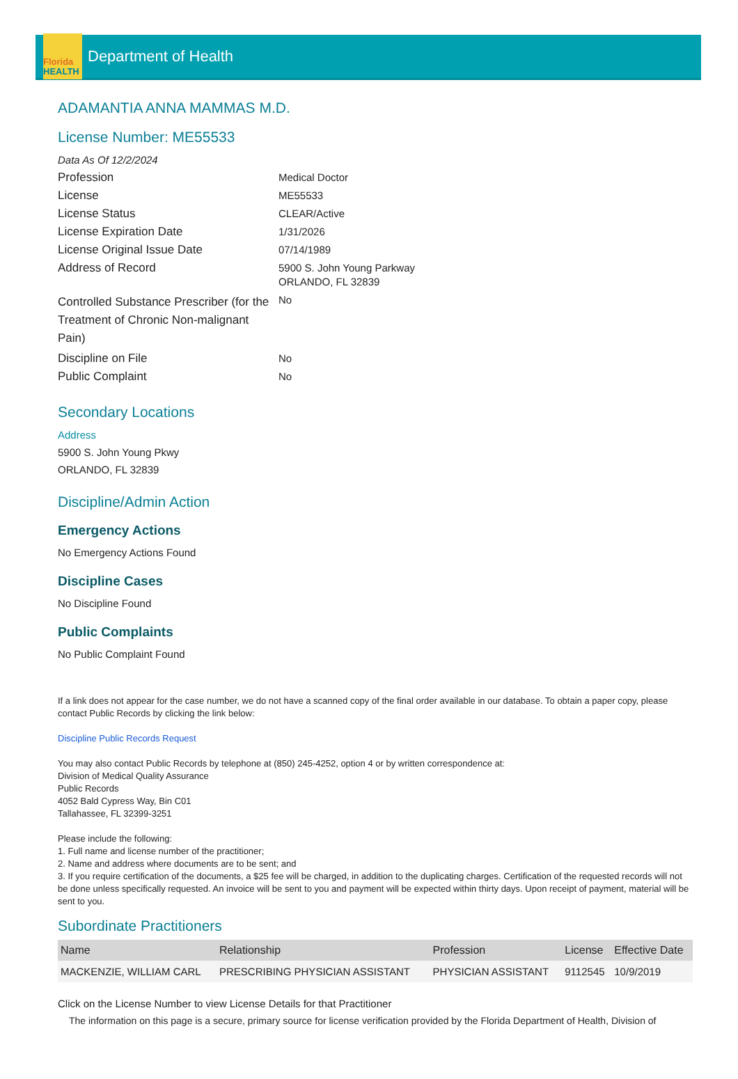Florida
HEALTH
Department of Health
ADAMANTIA ANNA MAMMAS M.D.
License Number: ME55533
Data As Of 12/2/2024
Profession
Medical Doctor
License
ME55533
License Status
CLEAR/Active
License Expiration Date
1/31/2026
License Original Issue Date
07/14/1989
Address of Record
5900 S. John Young Parkway
ORLANDO, FL 32839
Controlled Substance Prescriber (for the Treatment of Chronic Non-malignant Pain)
No
Discipline on File
No
Public Complaint
No
Secondary Locations
Address
5900 S. John Young Pkwy
ORLANDO, FL 32839
Discipline/Admin Action
Emergency Actions
No Emergency Actions Found
Discipline Cases
No Discipline Found
Public Complaints
No Public Complaint Found
If a link does not appear for the case number, we do not have a scanned copy of the final order available in our database. To obtain a paper copy, please contact Public Records by clicking the link below:
Discipline Public Records Request
You may also contact Public Records by telephone at (850) 245-4252, option 4 or by written correspondence at:
Division of Medical Quality Assurance
Public Records
4052 Bald Cypress Way, Bin C01
Tallahassee, FL 32399-3251
Please include the following:
1. Full name and license number of the practitioner;
2. Name and address where documents are to be sent; and
3. If you require certification of the documents, a $25 fee will be charged, in addition to the duplicating charges. Certification of the requested records will not be done unless specifically requested. An invoice will be sent to you and payment will be expected within thirty days. Upon receipt of payment, material will be sent to you.
Subordinate Practitioners
| Name | Relationship | Profession | License | Effective Date |
| --- | --- | --- | --- | --- |
| MACKENZIE, WILLIAM CARL | PRESCRIBING PHYSICIAN ASSISTANT | PHYSICIAN ASSISTANT | 9112545 | 10/9/2019 |
Click on the License Number to view License Details for that Practitioner
The information on this page is a secure, primary source for license verification provided by the Florida Department of Health, Division of